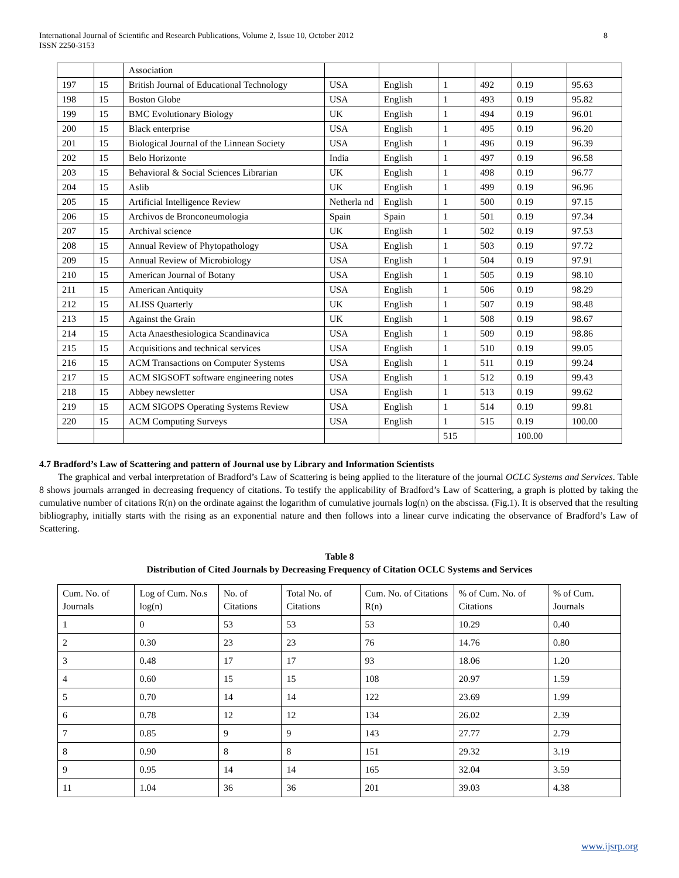International Journal of Scientific and Research Publications, Volume 2, Issue 10, October 2012
ISSN 2250-3153
8
| | | Association | | | | | | |
| 197 | 15 | British Journal of Educational Technology | USA | English | 1 | 492 | 0.19 | 95.63 |
| 198 | 15 | Boston Globe | USA | English | 1 | 493 | 0.19 | 95.82 |
| 199 | 15 | BMC Evolutionary Biology | UK | English | 1 | 494 | 0.19 | 96.01 |
| 200 | 15 | Black enterprise | USA | English | 1 | 495 | 0.19 | 96.20 |
| 201 | 15 | Biological Journal of the Linnean Society | USA | English | 1 | 496 | 0.19 | 96.39 |
| 202 | 15 | Belo Horizonte | India | English | 1 | 497 | 0.19 | 96.58 |
| 203 | 15 | Behavioral & Social Sciences Librarian | UK | English | 1 | 498 | 0.19 | 96.77 |
| 204 | 15 | Aslib | UK | English | 1 | 499 | 0.19 | 96.96 |
| 205 | 15 | Artificial Intelligence Review | Netherla nd | English | 1 | 500 | 0.19 | 97.15 |
| 206 | 15 | Archivos de Bronconeumologia | Spain | Spain | 1 | 501 | 0.19 | 97.34 |
| 207 | 15 | Archival science | UK | English | 1 | 502 | 0.19 | 97.53 |
| 208 | 15 | Annual Review of Phytopathology | USA | English | 1 | 503 | 0.19 | 97.72 |
| 209 | 15 | Annual Review of Microbiology | USA | English | 1 | 504 | 0.19 | 97.91 |
| 210 | 15 | American Journal of Botany | USA | English | 1 | 505 | 0.19 | 98.10 |
| 211 | 15 | American Antiquity | USA | English | 1 | 506 | 0.19 | 98.29 |
| 212 | 15 | ALISS Quarterly | UK | English | 1 | 507 | 0.19 | 98.48 |
| 213 | 15 | Against the Grain | UK | English | 1 | 508 | 0.19 | 98.67 |
| 214 | 15 | Acta Anaesthesiologica Scandinavica | USA | English | 1 | 509 | 0.19 | 98.86 |
| 215 | 15 | Acquisitions and technical services | USA | English | 1 | 510 | 0.19 | 99.05 |
| 216 | 15 | ACM Transactions on Computer Systems | USA | English | 1 | 511 | 0.19 | 99.24 |
| 217 | 15 | ACM SIGSOFT software engineering notes | USA | English | 1 | 512 | 0.19 | 99.43 |
| 218 | 15 | Abbey newsletter | USA | English | 1 | 513 | 0.19 | 99.62 |
| 219 | 15 | ACM SIGOPS Operating Systems Review | USA | English | 1 | 514 | 0.19 | 99.81 |
| 220 | 15 | ACM Computing Surveys | USA | English | 1 | 515 | 0.19 | 100.00 |
| | | | | | 515 | | 100.00 | |
4.7 Bradford’s Law of Scattering and pattern of Journal use by Library and Information Scientists
The graphical and verbal interpretation of Bradford’s Law of Scattering is being applied to the literature of the journal OCLC Systems and Services. Table 8 shows journals arranged in decreasing frequency of citations. To testify the applicability of Bradford’s Law of Scattering, a graph is plotted by taking the cumulative number of citations R(n) on the ordinate against the logarithm of cumulative journals log(n) on the abscissa. (Fig.1). It is observed that the resulting bibliography, initially starts with the rising as an exponential nature and then follows into a linear curve indicating the observance of Bradford’s Law of Scattering.
Table 8
Distribution of Cited Journals by Decreasing Frequency of Citation OCLC Systems and Services
| Cum. No. of Journals | Log of Cum. No.s log(n) | No. of Citations | Total No. of Citations | Cum. No. of Citations R(n) | % of Cum. No. of Citations | % of Cum. Journals |
| --- | --- | --- | --- | --- | --- | --- |
| 1 | 0 | 53 | 53 | 53 | 10.29 | 0.40 |
| 2 | 0.30 | 23 | 23 | 76 | 14.76 | 0.80 |
| 3 | 0.48 | 17 | 17 | 93 | 18.06 | 1.20 |
| 4 | 0.60 | 15 | 15 | 108 | 20.97 | 1.59 |
| 5 | 0.70 | 14 | 14 | 122 | 23.69 | 1.99 |
| 6 | 0.78 | 12 | 12 | 134 | 26.02 | 2.39 |
| 7 | 0.85 | 9 | 9 | 143 | 27.77 | 2.79 |
| 8 | 0.90 | 8 | 8 | 151 | 29.32 | 3.19 |
| 9 | 0.95 | 14 | 14 | 165 | 32.04 | 3.59 |
| 11 | 1.04 | 36 | 36 | 201 | 39.03 | 4.38 |
www.ijsrp.org